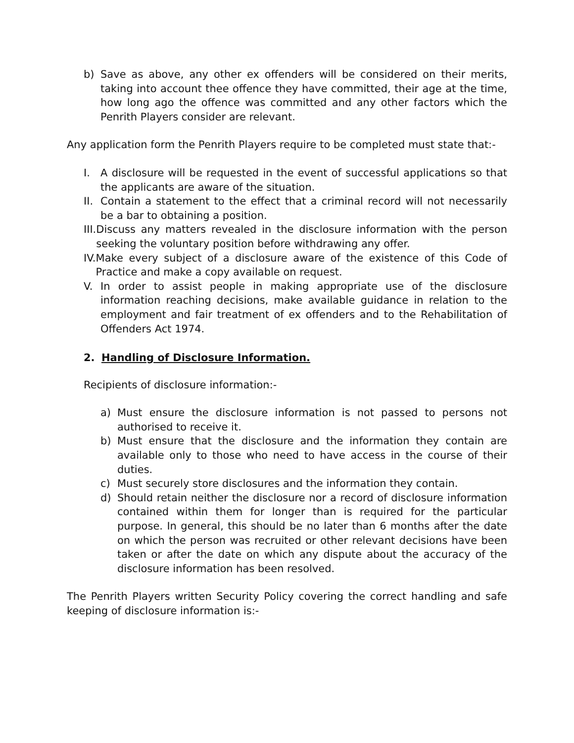b) Save as above, any other ex offenders will be considered on their merits, taking into account thee offence they have committed, their age at the time, how long ago the offence was committed and any other factors which the Penrith Players consider are relevant.
Any application form the Penrith Players require to be completed must state that:-
I. A disclosure will be requested in the event of successful applications so that the applicants are aware of the situation.
II. Contain a statement to the effect that a criminal record will not necessarily be a bar to obtaining a position.
III. Discuss any matters revealed in the disclosure information with the person seeking the voluntary position before withdrawing any offer.
IV. Make every subject of a disclosure aware of the existence of this Code of Practice and make a copy available on request.
V. In order to assist people in making appropriate use of the disclosure information reaching decisions, make available guidance in relation to the employment and fair treatment of ex offenders and to the Rehabilitation of Offenders Act 1974.
2. Handling of Disclosure Information.
Recipients of disclosure information:-
a) Must ensure the disclosure information is not passed to persons not authorised to receive it.
b) Must ensure that the disclosure and the information they contain are available only to those who need to have access in the course of their duties.
c) Must securely store disclosures and the information they contain.
d) Should retain neither the disclosure nor a record of disclosure information contained within them for longer than is required for the particular purpose. In general, this should be no later than 6 months after the date on which the person was recruited or other relevant decisions have been taken or after the date on which any dispute about the accuracy of the disclosure information has been resolved.
The Penrith Players written Security Policy covering the correct handling and safe keeping of disclosure information is:-